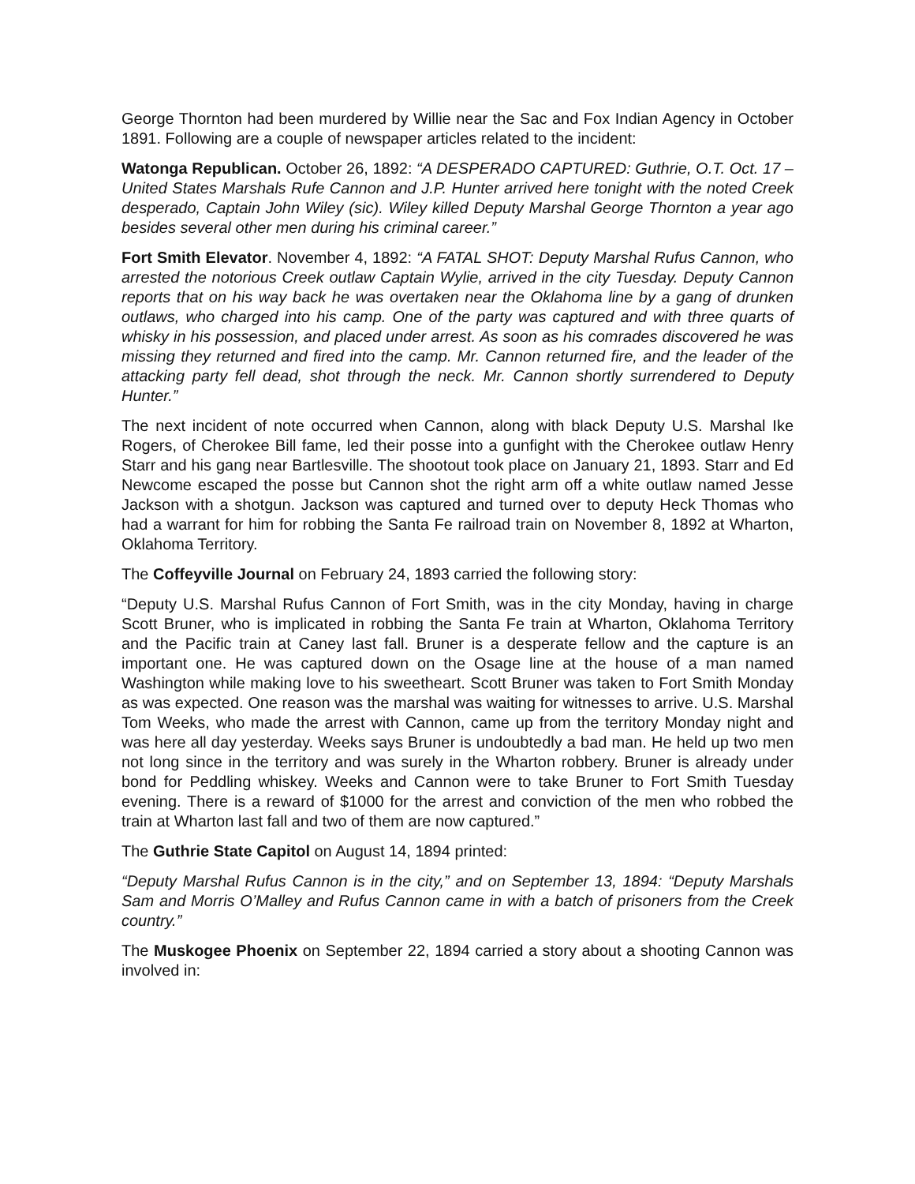George Thornton had been murdered by Willie near the Sac and Fox Indian Agency in October 1891. Following are a couple of newspaper articles related to the incident:
Watonga Republican. October 26, 1892: “A DESPERADO CAPTURED: Guthrie, O.T. Oct. 17 – United States Marshals Rufe Cannon and J.P. Hunter arrived here tonight with the noted Creek desperado, Captain John Wiley (sic). Wiley killed Deputy Marshal George Thornton a year ago besides several other men during his criminal career.”
Fort Smith Elevator. November 4, 1892: “A FATAL SHOT: Deputy Marshal Rufus Cannon, who arrested the notorious Creek outlaw Captain Wylie, arrived in the city Tuesday. Deputy Cannon reports that on his way back he was overtaken near the Oklahoma line by a gang of drunken outlaws, who charged into his camp. One of the party was captured and with three quarts of whisky in his possession, and placed under arrest. As soon as his comrades discovered he was missing they returned and fired into the camp. Mr. Cannon returned fire, and the leader of the attacking party fell dead, shot through the neck. Mr. Cannon shortly surrendered to Deputy Hunter.”
The next incident of note occurred when Cannon, along with black Deputy U.S. Marshal Ike Rogers, of Cherokee Bill fame, led their posse into a gunfight with the Cherokee outlaw Henry Starr and his gang near Bartlesville. The shootout took place on January 21, 1893. Starr and Ed Newcome escaped the posse but Cannon shot the right arm off a white outlaw named Jesse Jackson with a shotgun. Jackson was captured and turned over to deputy Heck Thomas who had a warrant for him for robbing the Santa Fe railroad train on November 8, 1892 at Wharton, Oklahoma Territory.
The Coffeyville Journal on February 24, 1893 carried the following story:
“Deputy U.S. Marshal Rufus Cannon of Fort Smith, was in the city Monday, having in charge Scott Bruner, who is implicated in robbing the Santa Fe train at Wharton, Oklahoma Territory and the Pacific train at Caney last fall. Bruner is a desperate fellow and the capture is an important one. He was captured down on the Osage line at the house of a man named Washington while making love to his sweetheart. Scott Bruner was taken to Fort Smith Monday as was expected. One reason was the marshal was waiting for witnesses to arrive. U.S. Marshal Tom Weeks, who made the arrest with Cannon, came up from the territory Monday night and was here all day yesterday. Weeks says Bruner is undoubtedly a bad man. He held up two men not long since in the territory and was surely in the Wharton robbery. Bruner is already under bond for Peddling whiskey. Weeks and Cannon were to take Bruner to Fort Smith Tuesday evening. There is a reward of $1000 for the arrest and conviction of the men who robbed the train at Wharton last fall and two of them are now captured.”
The Guthrie State Capitol on August 14, 1894 printed:
“Deputy Marshal Rufus Cannon is in the city,” and on September 13, 1894: “Deputy Marshals Sam and Morris O’Malley and Rufus Cannon came in with a batch of prisoners from the Creek country.”
The Muskogee Phoenix on September 22, 1894 carried a story about a shooting Cannon was involved in: